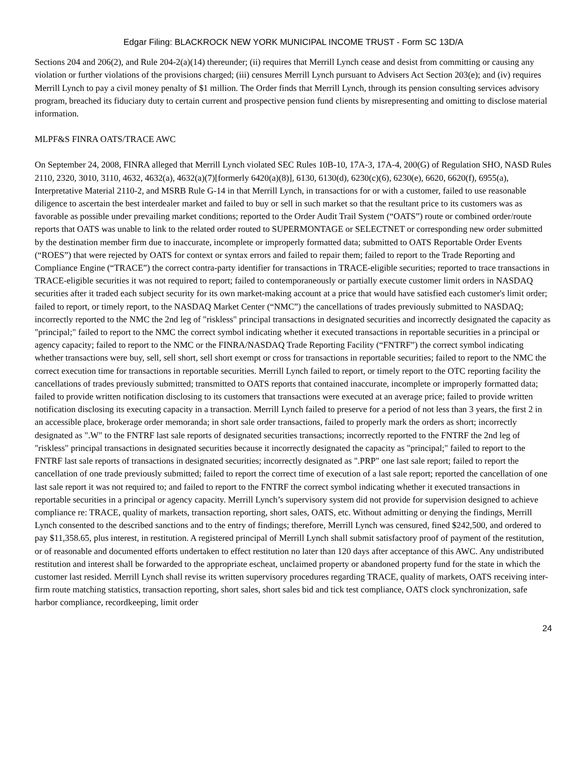Edgar Filing: BLACKROCK NEW YORK MUNICIPAL INCOME TRUST - Form SC 13D/A
Sections 204 and 206(2), and Rule 204-2(a)(14) thereunder; (ii) requires that Merrill Lynch cease and desist from committing or causing any violation or further violations of the provisions charged; (iii) censures Merrill Lynch pursuant to Advisers Act Section 203(e); and (iv) requires Merrill Lynch to pay a civil money penalty of $1 million. The Order finds that Merrill Lynch, through its pension consulting services advisory program, breached its fiduciary duty to certain current and prospective pension fund clients by misrepresenting and omitting to disclose material information.
MLPF&S FINRA OATS/TRACE AWC
On September 24, 2008, FINRA alleged that Merrill Lynch violated SEC Rules 10B-10, 17A-3, 17A-4, 200(G) of Regulation SHO, NASD Rules 2110, 2320, 3010, 3110, 4632, 4632(a), 4632(a)(7)[formerly 6420(a)(8)], 6130, 6130(d), 6230(c)(6), 6230(e), 6620, 6620(f), 6955(a), Interpretative Material 2110-2, and MSRB Rule G-14 in that Merrill Lynch, in transactions for or with a customer, failed to use reasonable diligence to ascertain the best interdealer market and failed to buy or sell in such market so that the resultant price to its customers was as favorable as possible under prevailing market conditions; reported to the Order Audit Trail System (“OATS”) route or combined order/route reports that OATS was unable to link to the related order routed to SUPERMONTAGE or SELECTNET or corresponding new order submitted by the destination member firm due to inaccurate, incomplete or improperly formatted data; submitted to OATS Reportable Order Events (“ROES”) that were rejected by OATS for context or syntax errors and failed to repair them; failed to report to the Trade Reporting and Compliance Engine (“TRACE”) the correct contra-party identifier for transactions in TRACE-eligible securities; reported to trace transactions in TRACE-eligible securities it was not required to report; failed to contemporaneously or partially execute customer limit orders in NASDAQ securities after it traded each subject security for its own market-making account at a price that would have satisfied each customer's limit order; failed to report, or timely report, to the NASDAQ Market Center (“NMC”) the cancellations of trades previously submitted to NASDAQ; incorrectly reported to the NMC the 2nd leg of "riskless" principal transactions in designated securities and incorrectly designated the capacity as "principal;" failed to report to the NMC the correct symbol indicating whether it executed transactions in reportable securities in a principal or agency capacity; failed to report to the NMC or the FINRA/NASDAQ Trade Reporting Facility (“FNTRF”) the correct symbol indicating whether transactions were buy, sell, sell short, sell short exempt or cross for transactions in reportable securities; failed to report to the NMC the correct execution time for transactions in reportable securities. Merrill Lynch failed to report, or timely report to the OTC reporting facility the cancellations of trades previously submitted; transmitted to OATS reports that contained inaccurate, incomplete or improperly formatted data; failed to provide written notification disclosing to its customers that transactions were executed at an average price; failed to provide written notification disclosing its executing capacity in a transaction. Merrill Lynch failed to preserve for a period of not less than 3 years, the first 2 in an accessible place, brokerage order memoranda; in short sale order transactions, failed to properly mark the orders as short; incorrectly designated as ".W" to the FNTRF last sale reports of designated securities transactions; incorrectly reported to the FNTRF the 2nd leg of "riskless" principal transactions in designated securities because it incorrectly designated the capacity as "principal;" failed to report to the FNTRF last sale reports of transactions in designated securities; incorrectly designated as ".PRP" one last sale report; failed to report the cancellation of one trade previously submitted; failed to report the correct time of execution of a last sale report; reported the cancellation of one last sale report it was not required to; and failed to report to the FNTRF the correct symbol indicating whether it executed transactions in reportable securities in a principal or agency capacity. Merrill Lynch’s supervisory system did not provide for supervision designed to achieve compliance re: TRACE, quality of markets, transaction reporting, short sales, OATS, etc. Without admitting or denying the findings, Merrill Lynch consented to the described sanctions and to the entry of findings; therefore, Merrill Lynch was censured, fined $242,500, and ordered to pay $11,358.65, plus interest, in restitution. A registered principal of Merrill Lynch shall submit satisfactory proof of payment of the restitution, or of reasonable and documented efforts undertaken to effect restitution no later than 120 days after acceptance of this AWC. Any undistributed restitution and interest shall be forwarded to the appropriate escheat, unclaimed property or abandoned property fund for the state in which the customer last resided. Merrill Lynch shall revise its written supervisory procedures regarding TRACE, quality of markets, OATS receiving inter-firm route matching statistics, transaction reporting, short sales, short sales bid and tick test compliance, OATS clock synchronization, safe harbor compliance, recordkeeping, limit order
24